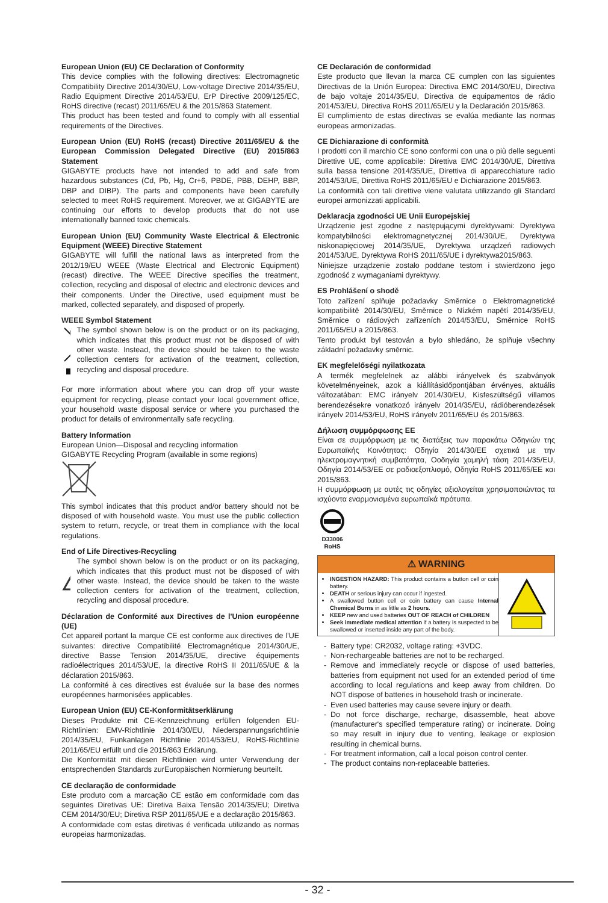European Union (EU) CE Declaration of Conformity
This device complies with the following directives: Electromagnetic Compatibility Directive 2014/30/EU, Low-voltage Directive 2014/35/EU, Radio Equipment Directive 2014/53/EU, ErP Directive 2009/125/EC, RoHS directive (recast) 2011/65/EU & the 2015/863 Statement.
This product has been tested and found to comply with all essential requirements of the Directives.
European Union (EU) RoHS (recast) Directive 2011/65/EU & the European Commission Delegated Directive (EU) 2015/863 Statement
GIGABYTE products have not intended to add and safe from hazardous substances (Cd, Pb, Hg, Cr+6, PBDE, PBB, DEHP, BBP, DBP and DIBP). The parts and components have been carefully selected to meet RoHS requirement. Moreover, we at GIGABYTE are continuing our efforts to develop products that do not use internationally banned toxic chemicals.
European Union (EU) Community Waste Electrical & Electronic Equipment (WEEE) Directive Statement
GIGABYTE will fulfill the national laws as interpreted from the 2012/19/EU WEEE (Waste Electrical and Electronic Equipment) (recast) directive. The WEEE Directive specifies the treatment, collection, recycling and disposal of electric and electronic devices and their components. Under the Directive, used equipment must be marked, collected separately, and disposed of properly.
WEEE Symbol Statement
The symbol shown below is on the product or on its packaging, which indicates that this product must not be disposed of with other waste. Instead, the device should be taken to the waste collection centers for activation of the treatment, collection, recycling and disposal procedure.
For more information about where you can drop off your waste equipment for recycling, please contact your local government office, your household waste disposal service or where you purchased the product for details of environmentally safe recycling.
Battery Information
European Union—Disposal and recycling information
GIGABYTE Recycling Program (available in some regions)
This symbol indicates that this product and/or battery should not be disposed of with household waste. You must use the public collection system to return, recycle, or treat them in compliance with the local regulations.
End of Life Directives-Recycling
The symbol shown below is on the product or on its packaging, which indicates that this product must not be disposed of with other waste. Instead, the device should be taken to the waste collection centers for activation of the treatment, collection, recycling and disposal procedure.
Déclaration de Conformité aux Directives de l'Union européenne (UE)
Cet appareil portant la marque CE est conforme aux directives de l'UE suivantes: directive Compatibilité Electromagnétique 2014/30/UE, directive Basse Tension 2014/35/UE, directive équipements radioélectriques 2014/53/UE, la directive RoHS II 2011/65/UE & la déclaration 2015/863.
La conformité à ces directives est évaluée sur la base des normes européennes harmonisées applicables.
European Union (EU) CE-Konformitätserklärung
Dieses Produkte mit CE-Kennzeichnung erfüllen folgenden EU-Richtlinien: EMV-Richtlinie 2014/30/EU, Niederspannungsrichtlinie 2014/35/EU, Funkanlagen Richtlinie 2014/53/EU, RoHS-Richtlinie 2011/65/EU erfüllt und die 2015/863 Erklärung.
Die Konformität mit diesen Richtlinien wird unter Verwendung der entsprechenden Standards zurEuropäischen Normierung beurteilt.
CE declaração de conformidade
Este produto com a marcação CE estão em conformidade com das seguintes Diretivas UE: Diretiva Baixa Tensão 2014/35/EU; Diretiva CEM 2014/30/EU; Diretiva RSP 2011/65/UE e a declaração 2015/863.
A conformidade com estas diretivas é verificada utilizando as normas europeias harmonizadas.
CE Declaración de conformidad
Este producto que llevan la marca CE cumplen con las siguientes Directivas de la Unión Europea: Directiva EMC 2014/30/EU, Directiva de bajo voltaje 2014/35/EU, Directiva de equipamentos de rádio 2014/53/EU, Directiva RoHS 2011/65/EU y la Declaración 2015/863.
El cumplimiento de estas directivas se evalúa mediante las normas europeas armonizadas.
CE Dichiarazione di conformità
I prodotti con il marchio CE sono conformi con una o più delle seguenti Direttive UE, come applicabile: Direttiva EMC 2014/30/UE, Direttiva sulla bassa tensione 2014/35/UE, Direttiva di apparecchiature radio 2014/53/UE, Direttiva RoHS 2011/65/EU e Dichiarazione 2015/863.
La conformità con tali direttive viene valutata utilizzando gli Standard europei armonizzati applicabili.
Deklaracja zgodności UE Unii Europejskiej
Urządzenie jest zgodne z następującymi dyrektywami: Dyrektywa kompatybilności elektromagnetycznej 2014/30/UE, Dyrektywa niskonapięciowej 2014/35/UE, Dyrektywa urządzeń radiowych 2014/53/UE, Dyrektywa RoHS 2011/65/UE i dyrektywa2015/863.
Niniejsze urządzenie zostało poddane testom i stwierdzono jego zgodność z wymaganiami dyrektywy.
ES Prohlášení o shodě
Toto zařízení splňuje požadavky Směrnice o Elektromagnetické kompatibilitě 2014/30/EU, Směrnice o Nízkém napětí 2014/35/EU, Směrnice o rádiových zařízeních 2014/53/EU, Směrnice RoHS 2011/65/EU a 2015/863.
Tento produkt byl testován a bylo shledáno, že splňuje všechny základní požadavky směrnic.
EK megfelelőségi nyilatkozata
A termék megfelelnek az alábbi irányelvek és szabványok követelményeinek, azok a kiállításidőpontjában érvényes, aktuális változatában: EMC irányelv 2014/30/EU, Kisfeszültségű villamos berendezésekre vonatkozó irányelv 2014/35/EU, rádióberendezések irányelv 2014/53/EU, RoHS irányelv 2011/65/EU és 2015/863.
Δήλωση συμμόρφωσης EE
Είναι σε συμμόρφωση με τις διατάξεις των παρακάτω Οδηγιών της Ευρωπαϊκής Κοινότητας: Οδηγία 2014/30/ΕΕ σχετικά με την ηλεκτρομαγνητική συμβατότητα, Οοδηγία χαμηλή τάση 2014/35/EU, Οδηγία 2014/53/ΕΕ σε ραδιοεξοπλισμό, Οδηγία RoHS 2011/65/ΕΕ και 2015/863.
Η συμμόρφωση με αυτές τις οδηγίες αξιολογείται χρησιμοποιώντας τα ισχύοντα εναρμονισμένα ευρωπαϊκά πρότυπα.
D33006
RoHS
⚠ WARNING
INGESTION HAZARD: This product contains a button cell or coin battery.
DEATH or serious injury can occur if ingested.
A swallowed button cell or coin battery can cause Internal Chemical Burns in as little as 2 hours.
KEEP new and used batteries OUT OF REACH of CHILDREN
Seek immediate medical attention if a battery is suspected to be swallowed or inserted inside any part of the body.
Battery type: CR2032, voltage rating: +3VDC.
Non-rechargeable batteries are not to be recharged.
Remove and immediately recycle or dispose of used batteries, batteries from equipment not used for an extended period of time according to local regulations and keep away from children. Do NOT dispose of batteries in household trash or incinerate.
Even used batteries may cause severe injury or death.
Do not force discharge, recharge, disassemble, heat above (manufacturer's specified temperature rating) or incinerate. Doing so may result in injury due to venting, leakage or explosion resulting in chemical burns.
For treatment information, call a local poison control center.
The product contains non-replaceable batteries.
- 32 -